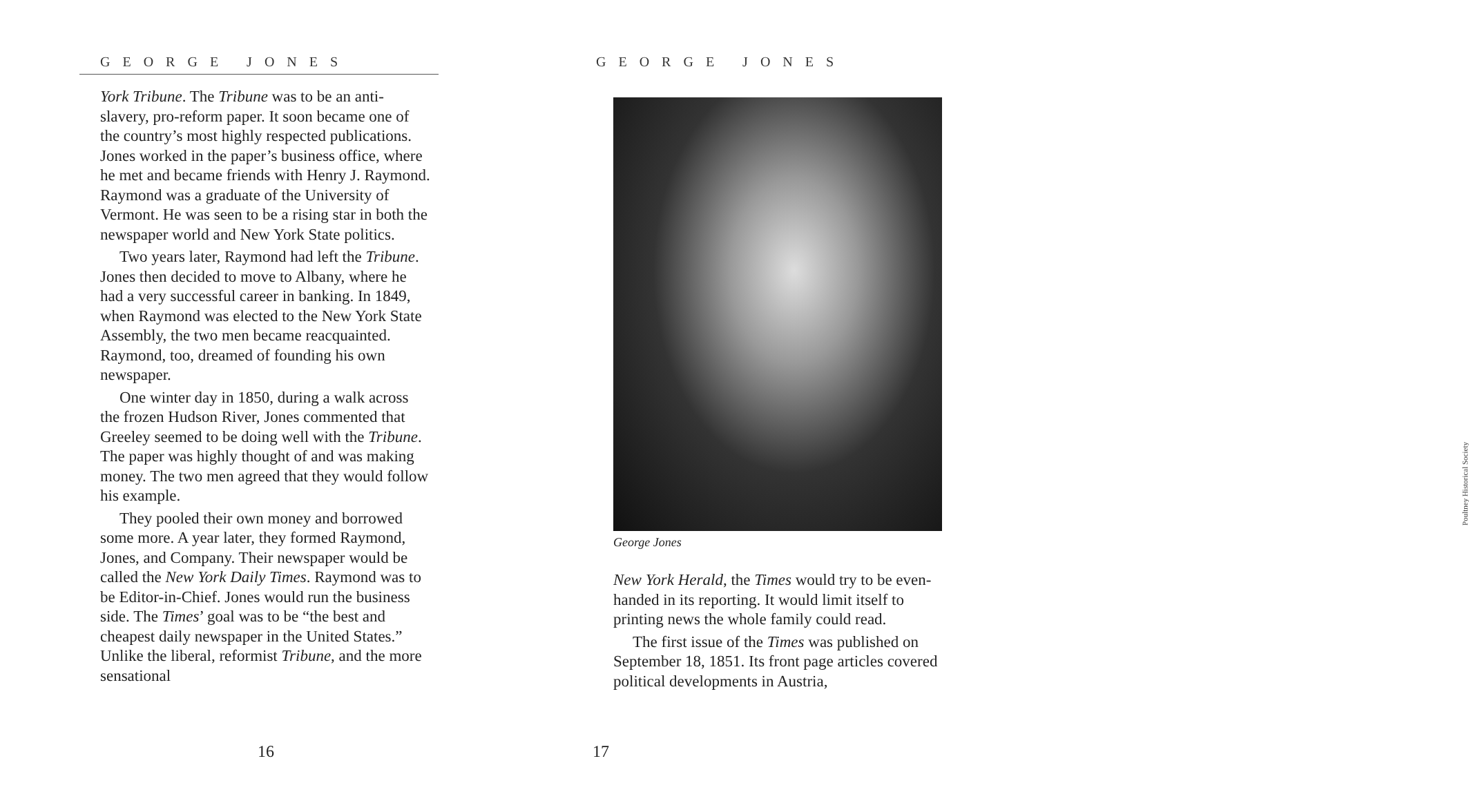GEORGE JONES
York Tribune. The Tribune was to be an anti-slavery, pro-reform paper. It soon became one of the country’s most highly respected publications. Jones worked in the paper’s business office, where he met and became friends with Henry J. Raymond. Raymond was a graduate of the University of Vermont. He was seen to be a rising star in both the newspaper world and New York State politics.
Two years later, Raymond had left the Tribune. Jones then decided to move to Albany, where he had a very successful career in banking. In 1849, when Raymond was elected to the New York State Assembly, the two men became reacquainted. Raymond, too, dreamed of founding his own newspaper.
One winter day in 1850, during a walk across the frozen Hudson River, Jones commented that Greeley seemed to be doing well with the Tribune. The paper was highly thought of and was making money. The two men agreed that they would follow his example.
They pooled their own money and borrowed some more. A year later, they formed Raymond, Jones, and Company. Their newspaper would be called the New York Daily Times. Raymond was to be Editor-in-Chief. Jones would run the business side. The Times’ goal was to be “the best and cheapest daily newspaper in the United States.” Unlike the liberal, reformist Tribune, and the more sensational
16
GEORGE JONES
George Jones
Poultney Historical Society
New York Herald, the Times would try to be even-handed in its reporting. It would limit itself to printing news the whole family could read.
The first issue of the Times was published on September 18, 1851. Its front page articles covered political developments in Austria,
17